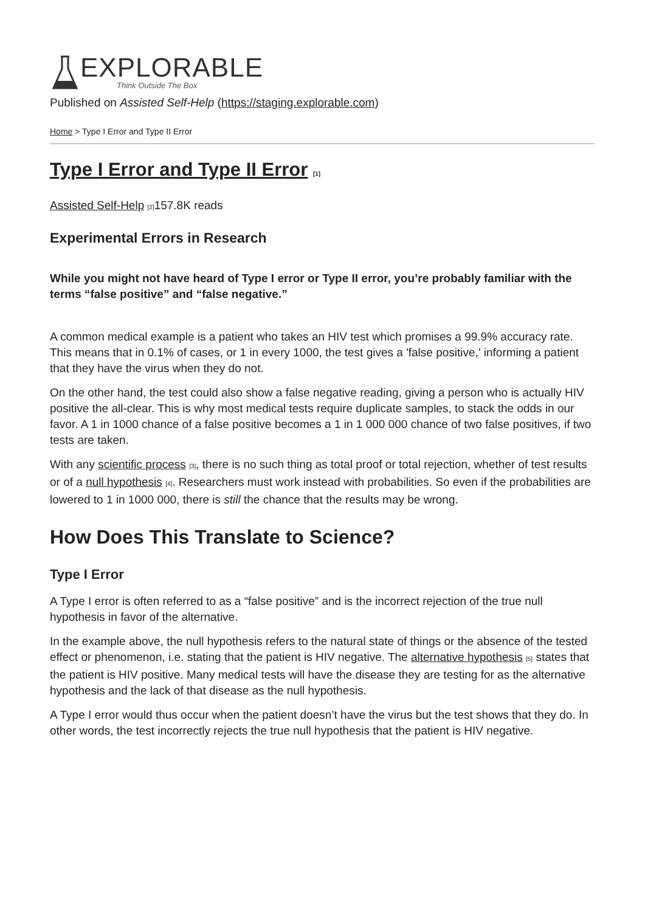EXPLORABLE
Think Outside The Box
Published on Assisted Self-Help (https://staging.explorable.com)
Home > Type I Error and Type II Error
Type I Error and Type II Error [1]
Assisted Self-Help [2] 157.8K reads
Experimental Errors in Research
While you might not have heard of Type I error or Type II error, you’re probably familiar with the terms “false positive” and “false negative.”
A common medical example is a patient who takes an HIV test which promises a 99.9% accuracy rate. This means that in 0.1% of cases, or 1 in every 1000, the test gives a 'false positive,' informing a patient that they have the virus when they do not.
On the other hand, the test could also show a false negative reading, giving a person who is actually HIV positive the all-clear. This is why most medical tests require duplicate samples, to stack the odds in our favor. A 1 in 1000 chance of a false positive becomes a 1 in 1 000 000 chance of two false positives, if two tests are taken.
With any scientific process [3], there is no such thing as total proof or total rejection, whether of test results or of a null hypothesis [4]. Researchers must work instead with probabilities. So even if the probabilities are lowered to 1 in 1000 000, there is still the chance that the results may be wrong.
How Does This Translate to Science?
Type I Error
A Type I error is often referred to as a “false positive” and is the incorrect rejection of the true null hypothesis in favor of the alternative.
In the example above, the null hypothesis refers to the natural state of things or the absence of the tested effect or phenomenon, i.e. stating that the patient is HIV negative. The alternative hypothesis [5] states that the patient is HIV positive. Many medical tests will have the disease they are testing for as the alternative hypothesis and the lack of that disease as the null hypothesis.
A Type I error would thus occur when the patient doesn’t have the virus but the test shows that they do. In other words, the test incorrectly rejects the true null hypothesis that the patient is HIV negative.